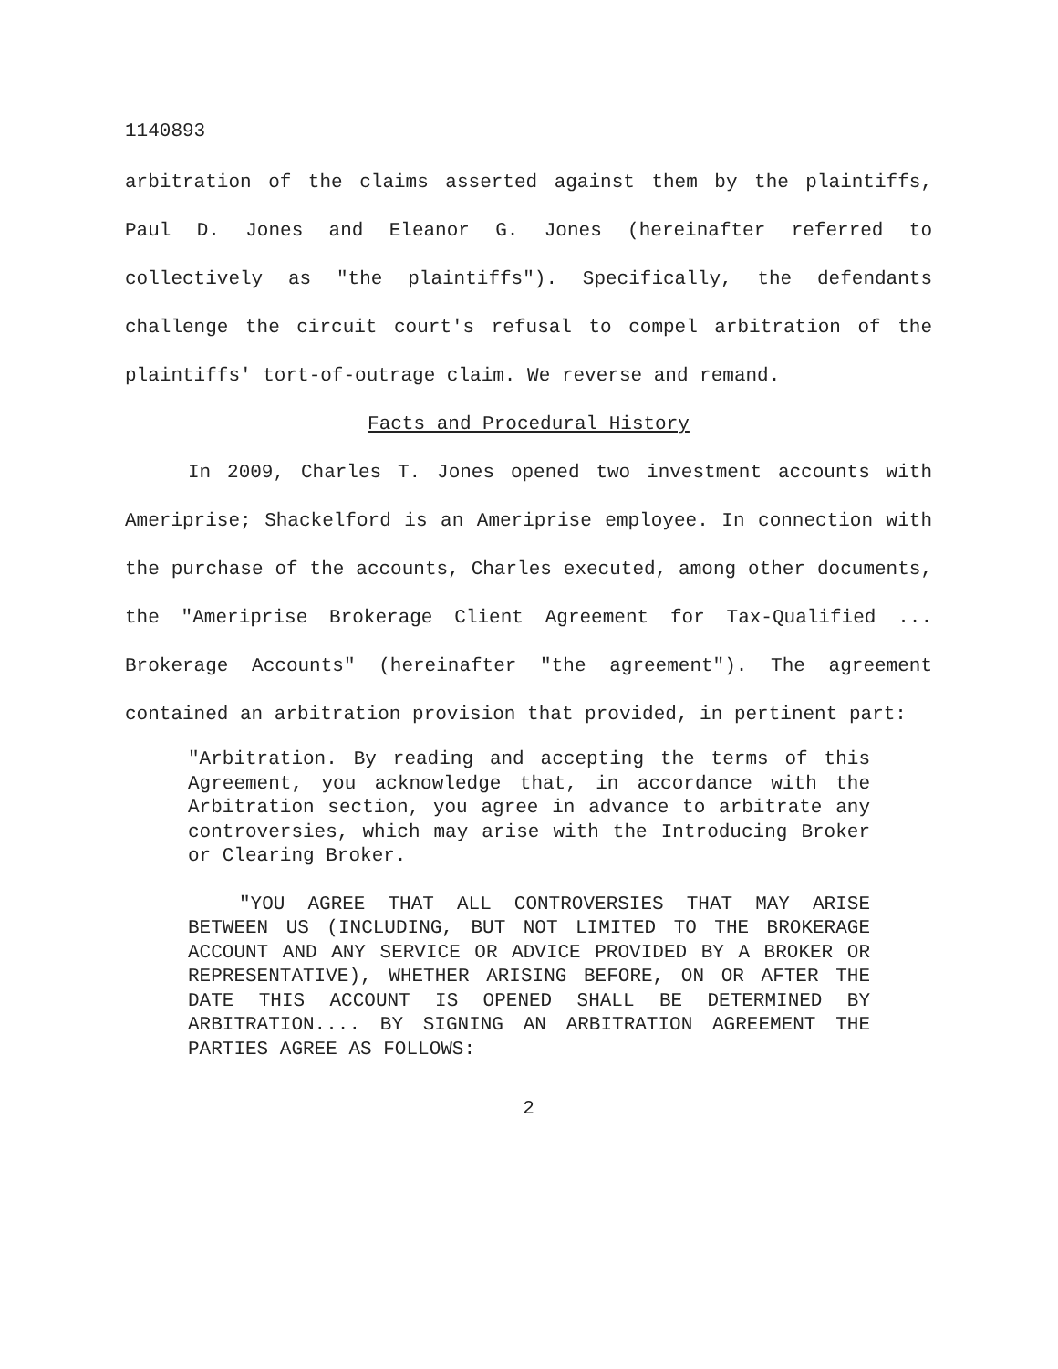1140893
arbitration of the claims asserted against them by the plaintiffs, Paul D. Jones and Eleanor G. Jones (hereinafter referred to collectively as "the plaintiffs"). Specifically, the defendants challenge the circuit court's refusal to compel arbitration of the plaintiffs' tort-of-outrage claim. We reverse and remand.
Facts and Procedural History
In 2009, Charles T. Jones opened two investment accounts with Ameriprise; Shackelford is an Ameriprise employee. In connection with the purchase of the accounts, Charles executed, among other documents, the "Ameriprise Brokerage Client Agreement for Tax-Qualified ... Brokerage Accounts" (hereinafter "the agreement"). The agreement contained an arbitration provision that provided, in pertinent part:
"Arbitration. By reading and accepting the terms of this Agreement, you acknowledge that, in accordance with the Arbitration section, you agree in advance to arbitrate any controversies, which may arise with the Introducing Broker or Clearing Broker.
"YOU AGREE THAT ALL CONTROVERSIES THAT MAY ARISE BETWEEN US (INCLUDING, BUT NOT LIMITED TO THE BROKERAGE ACCOUNT AND ANY SERVICE OR ADVICE PROVIDED BY A BROKER OR REPRESENTATIVE), WHETHER ARISING BEFORE, ON OR AFTER THE DATE THIS ACCOUNT IS OPENED SHALL BE DETERMINED BY ARBITRATION.... BY SIGNING AN ARBITRATION AGREEMENT THE PARTIES AGREE AS FOLLOWS:
2